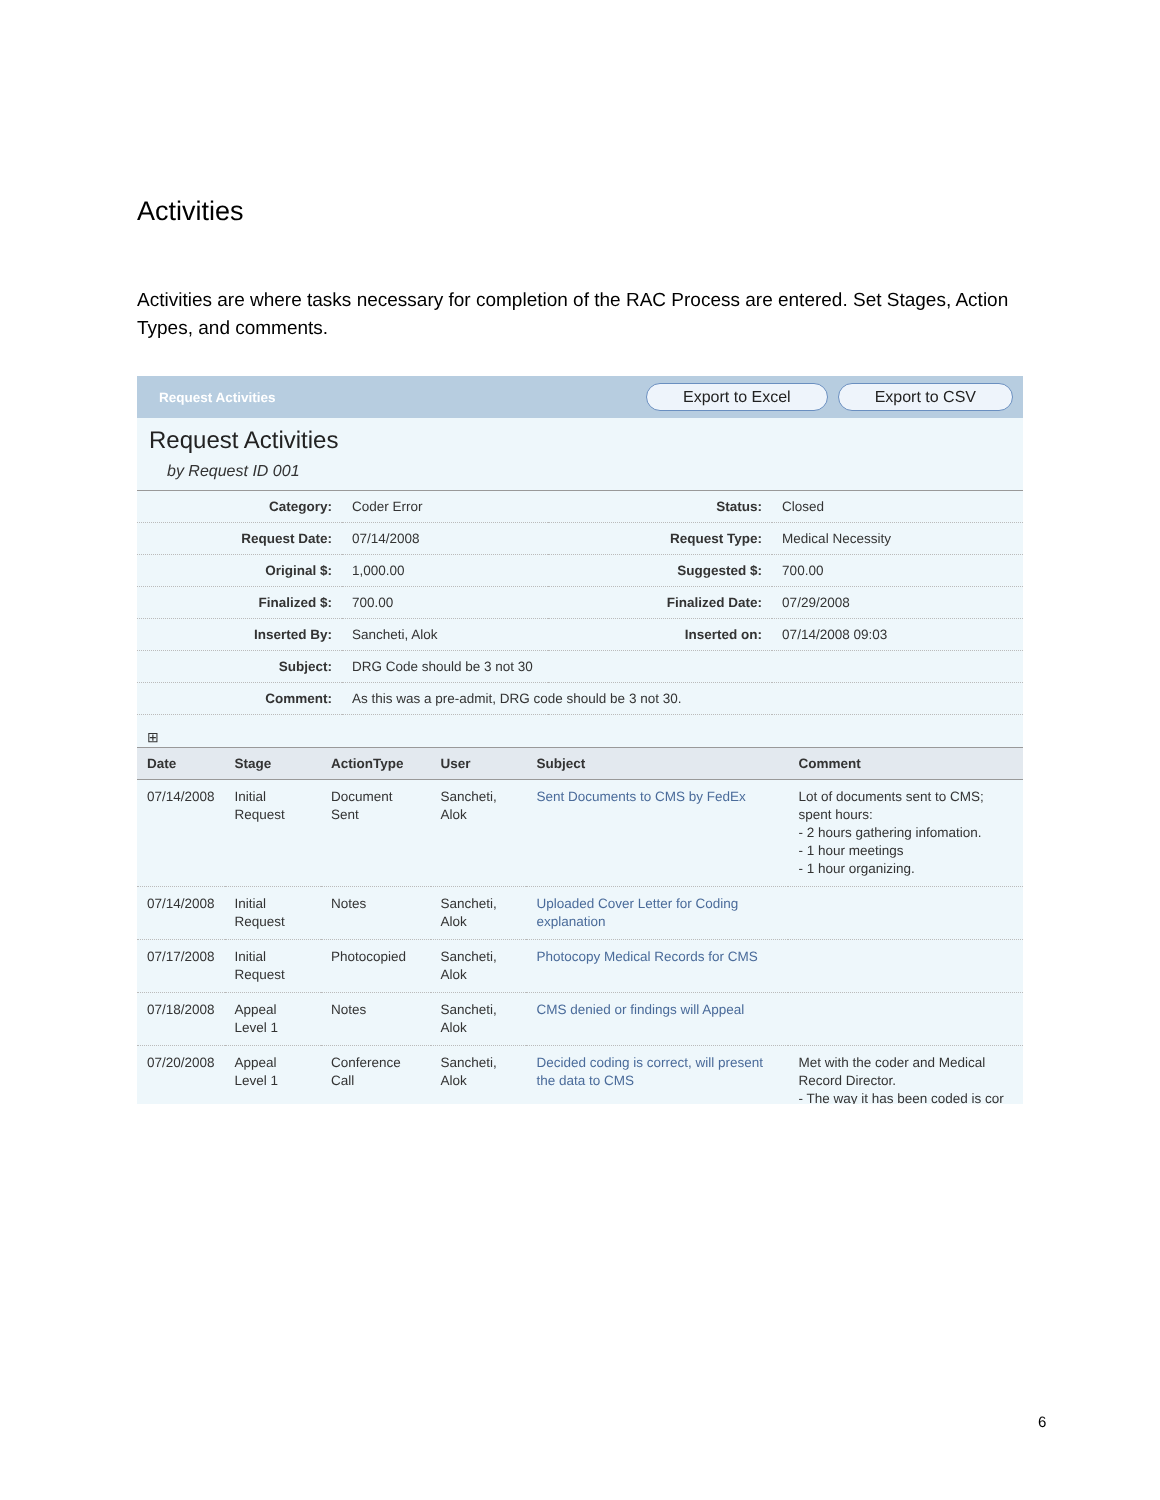Activities
Activities are where tasks necessary for completion of the RAC Process are entered. Set Stages, Action Types, and comments.
Request Activities Export to Excel Export to CSV
Request Activities
by Request ID 001
| Category: | Coder Error | Status: | Closed |
| Request Date: | 07/14/2008 | Request Type: | Medical Necessity |
| Original $: | 1,000.00 | Suggested $: | 700.00 |
| Finalized $: | 700.00 | Finalized Date: | 07/29/2008 |
| Inserted By: | Sancheti, Alok | Inserted on: | 07/14/2008 09:03 |
| Subject: | DRG Code should be 3 not 30 | | |
| Comment: | As this was a pre-admit, DRG code should be 3 not 30. | | |
⊞
| Date | Stage | ActionType | User | Subject | Comment |
| --- | --- | --- | --- | --- | --- |
| 07/14/2008 | Initial Request | Document Sent | Sancheti, Alok | Sent Documents to CMS by FedEx | Lot of documents sent to CMS; spent hours: - 2 hours gathering infomation. - 1 hour meetings - 1 hour organizing. |
| 07/14/2008 | Initial Request | Notes | Sancheti, Alok | Uploaded Cover Letter for Coding explanation | |
| 07/17/2008 | Initial Request | Photocopied | Sancheti, Alok | Photocopy Medical Records for CMS | |
| 07/18/2008 | Appeal Level 1 | Notes | Sancheti, Alok | CMS denied or findings will Appeal | |
| 07/20/2008 | Appeal Level 1 | Conference Call | Sancheti, Alok | Decided coding is correct, will present the data to CMS | Met with the coder and Medical Record Director. - The way it has been coded is cor |
6